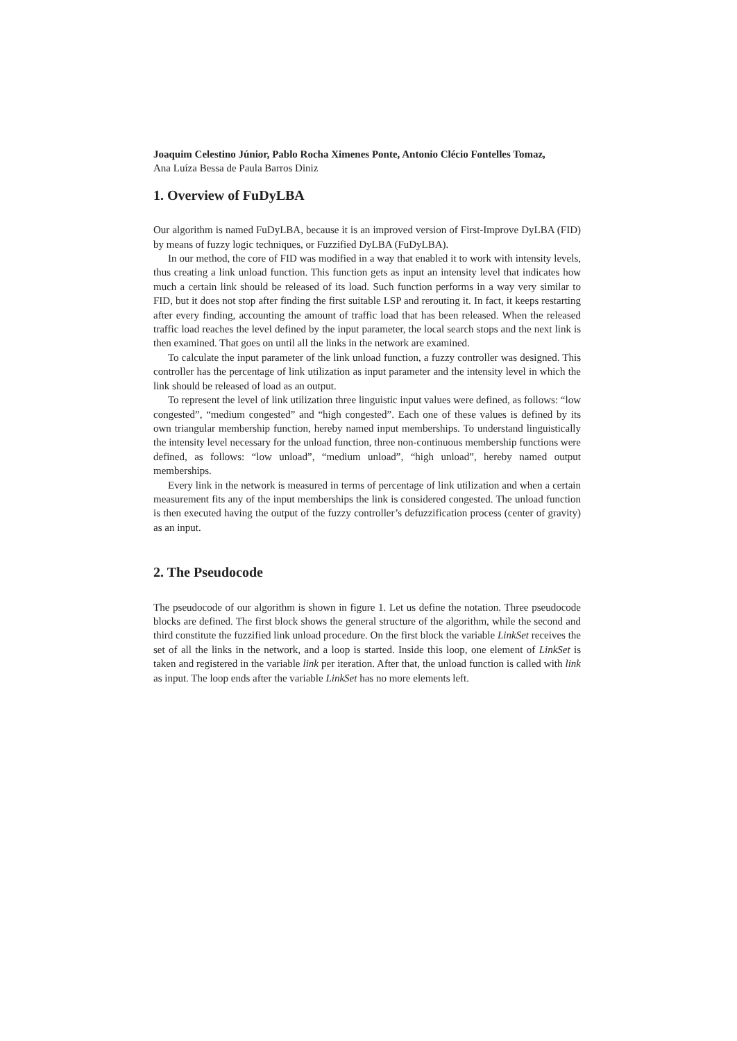Joaquim Celestino Júnior, Pablo Rocha Ximenes Ponte, Antonio Clécio Fontelles Tomaz,
Ana Luíza Bessa de Paula Barros Diniz
1. Overview of FuDyLBA
Our algorithm is named FuDyLBA, because it is an improved version of First-Improve DyLBA (FID) by means of fuzzy logic techniques, or Fuzzified DyLBA (FuDyLBA).
In our method, the core of FID was modified in a way that enabled it to work with intensity levels, thus creating a link unload function. This function gets as input an intensity level that indicates how much a certain link should be released of its load. Such function performs in a way very similar to FID, but it does not stop after finding the first suitable LSP and rerouting it. In fact, it keeps restarting after every finding, accounting the amount of traffic load that has been released. When the released traffic load reaches the level defined by the input parameter, the local search stops and the next link is then examined. That goes on until all the links in the network are examined.
To calculate the input parameter of the link unload function, a fuzzy controller was designed. This controller has the percentage of link utilization as input parameter and the intensity level in which the link should be released of load as an output.
To represent the level of link utilization three linguistic input values were defined, as follows: “low congested”, “medium congested” and “high congested”. Each one of these values is defined by its own triangular membership function, hereby named input memberships. To understand linguistically the intensity level necessary for the unload function, three non-continuous membership functions were defined, as follows: “low unload”, “medium unload”, “high unload”, hereby named output memberships.
Every link in the network is measured in terms of percentage of link utilization and when a certain measurement fits any of the input memberships the link is considered congested. The unload function is then executed having the output of the fuzzy controller’s defuzzification process (center of gravity) as an input.
2. The Pseudocode
The pseudocode of our algorithm is shown in figure 1. Let us define the notation. Three pseudocode blocks are defined. The first block shows the general structure of the algorithm, while the second and third constitute the fuzzified link unload procedure. On the first block the variable LinkSet receives the set of all the links in the network, and a loop is started. Inside this loop, one element of LinkSet is taken and registered in the variable link per iteration. After that, the unload function is called with link as input. The loop ends after the variable LinkSet has no more elements left.